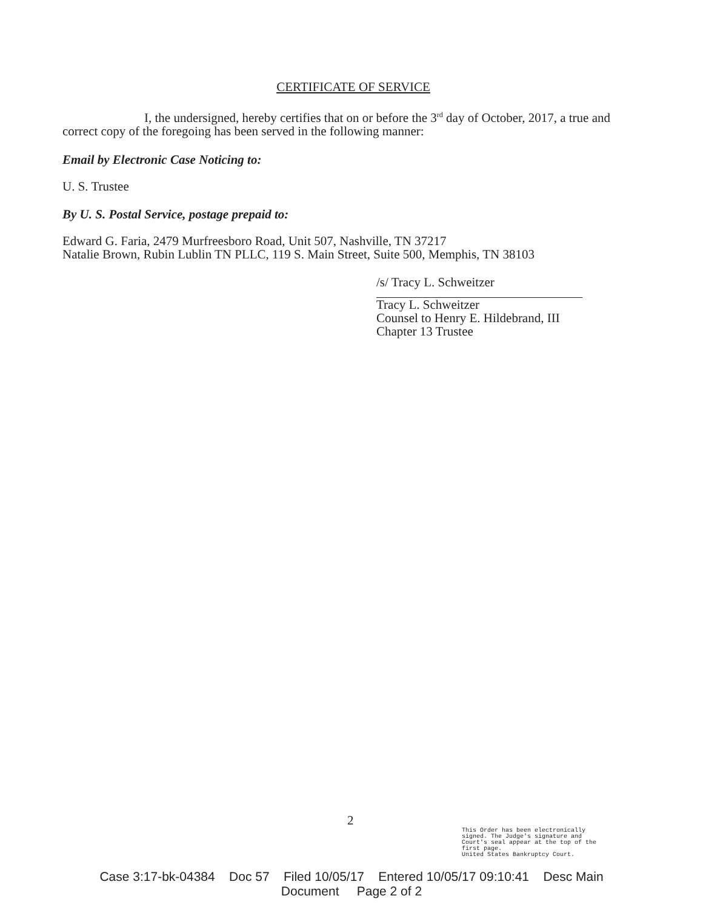CERTIFICATE OF SERVICE
I, the undersigned, hereby certifies that on or before the 3<sup>rd</sup> day of October, 2017, a true and correct copy of the foregoing has been served in the following manner:
Email by Electronic Case Noticing to:
U. S. Trustee
By U. S. Postal Service, postage prepaid to:
Edward G. Faria, 2479 Murfreesboro Road, Unit 507, Nashville, TN 37217
Natalie Brown, Rubin Lublin TN PLLC, 119 S. Main Street, Suite 500, Memphis, TN 38103
/s/ Tracy L. Schweitzer
Tracy L. Schweitzer
Counsel to Henry E. Hildebrand, III
Chapter 13 Trustee
2
This Order has been electronically
signed. The Judge's signature and
Court's seal appear at the top of the
first page.
United States Bankruptcy Court.
Case 3:17-bk-04384 Doc 57 Filed 10/05/17 Entered 10/05/17 09:10:41 Desc Main
Document Page 2 of 2